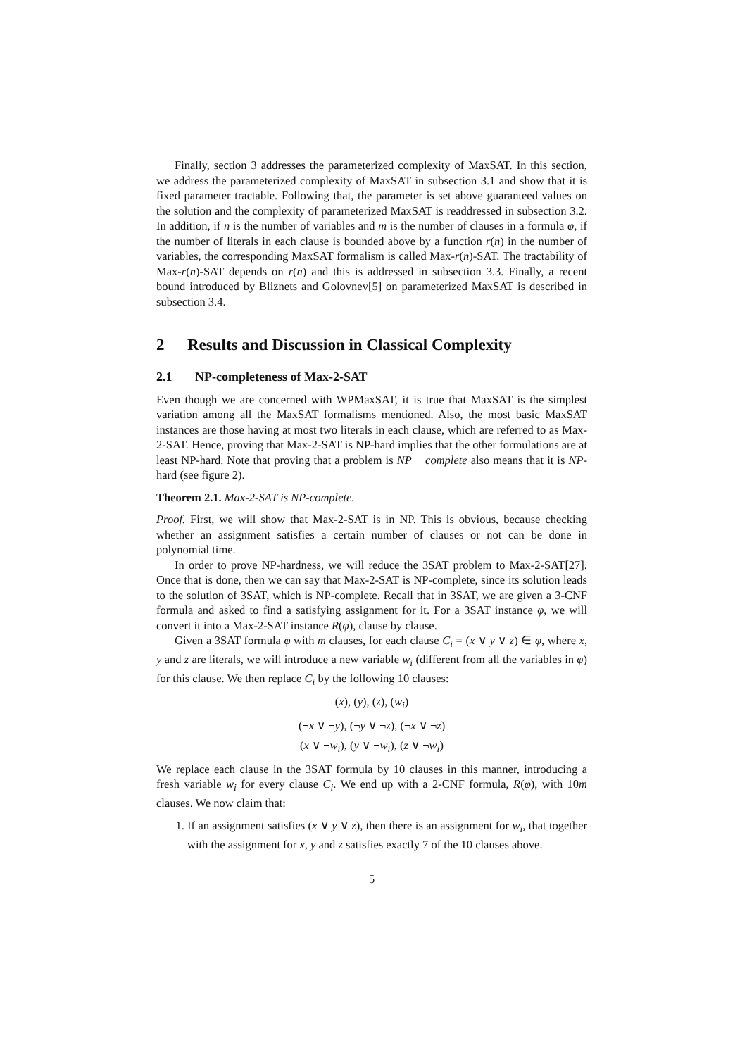Finally, section 3 addresses the parameterized complexity of MaxSAT. In this section, we address the parameterized complexity of MaxSAT in subsection 3.1 and show that it is fixed parameter tractable. Following that, the parameter is set above guaranteed values on the solution and the complexity of parameterized MaxSAT is readdressed in subsection 3.2. In addition, if n is the number of variables and m is the number of clauses in a formula φ, if the number of literals in each clause is bounded above by a function r(n) in the number of variables, the corresponding MaxSAT formalism is called Max-r(n)-SAT. The tractability of Max-r(n)-SAT depends on r(n) and this is addressed in subsection 3.3. Finally, a recent bound introduced by Bliznets and Golovnev[5] on parameterized MaxSAT is described in subsection 3.4.
2 Results and Discussion in Classical Complexity
2.1 NP-completeness of Max-2-SAT
Even though we are concerned with WPMaxSAT, it is true that MaxSAT is the simplest variation among all the MaxSAT formalisms mentioned. Also, the most basic MaxSAT instances are those having at most two literals in each clause, which are referred to as Max-2-SAT. Hence, proving that Max-2-SAT is NP-hard implies that the other formulations are at least NP-hard. Note that proving that a problem is NP − complete also means that it is NP-hard (see figure 2).
Theorem 2.1. Max-2-SAT is NP-complete.
Proof. First, we will show that Max-2-SAT is in NP. This is obvious, because checking whether an assignment satisfies a certain number of clauses or not can be done in polynomial time.
In order to prove NP-hardness, we will reduce the 3SAT problem to Max-2-SAT[27]. Once that is done, then we can say that Max-2-SAT is NP-complete, since its solution leads to the solution of 3SAT, which is NP-complete. Recall that in 3SAT, we are given a 3-CNF formula and asked to find a satisfying assignment for it. For a 3SAT instance φ, we will convert it into a Max-2-SAT instance R(φ), clause by clause.
Given a 3SAT formula φ with m clauses, for each clause C<sub>i</sub> = (x ∨ y ∨ z) ∈ φ, where x, y and z are literals, we will introduce a new variable w<sub>i</sub> (different from all the variables in φ) for this clause. We then replace C<sub>i</sub> by the following 10 clauses:
(x), (y), (z), (w<sub>i</sub>)
(¬x ∨ ¬y), (¬y ∨ ¬z), (¬x ∨ ¬z)
(x ∨ ¬w<sub>i</sub>), (y ∨ ¬w<sub>i</sub>), (z ∨ ¬w<sub>i</sub>)
We replace each clause in the 3SAT formula by 10 clauses in this manner, introducing a fresh variable w<sub>i</sub> for every clause C<sub>i</sub>. We end up with a 2-CNF formula, R(φ), with 10m clauses. We now claim that:
1. If an assignment satisfies (x ∨ y ∨ z), then there is an assignment for w<sub>i</sub>, that together with the assignment for x, y and z satisfies exactly 7 of the 10 clauses above.
5